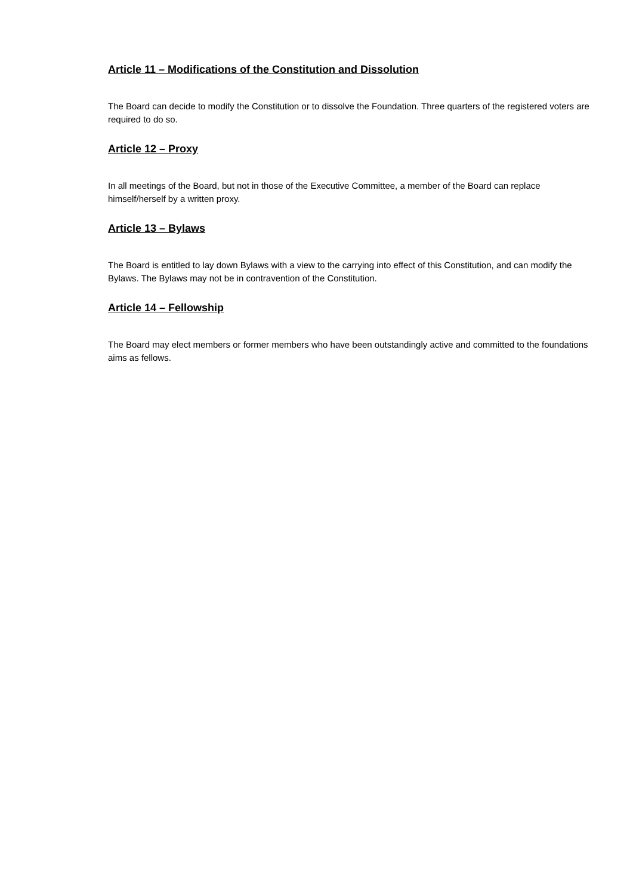Article 11 – Modifications of the Constitution and Dissolution
The Board can decide to modify the Constitution or to dissolve the Foundation. Three quarters of the registered voters are required to do so.
Article 12 – Proxy
In all meetings of the Board, but not in those of the Executive Committee, a member of the Board can replace himself/herself by a written proxy.
Article 13 – Bylaws
The Board is entitled to lay down Bylaws with a view to the carrying into effect of this Constitution, and can modify the Bylaws. The Bylaws may not be in contravention of the Constitution.
Article 14 – Fellowship
The Board may elect members or former members who have been outstandingly active and committed to the foundations aims as fellows.